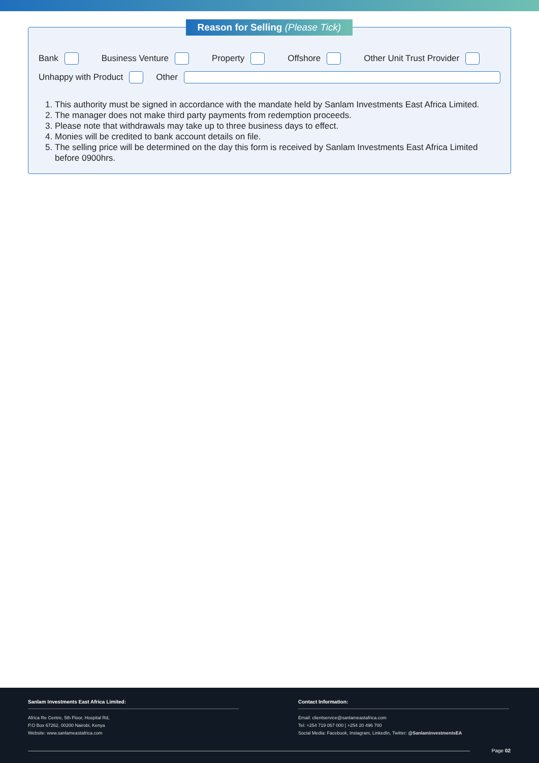Bank Business Venture Property Offshore Other Unit Trust Provider
Unhappy with Product Other
1. This authority must be signed in accordance with the mandate held by Sanlam Investments East Africa Limited.
2. The manager does not make third party payments from redemption proceeds.
3. Please note that withdrawals may take up to three business days to effect.
4. Monies will be credited to bank account details on file.
5. The selling price will be determined on the day this form is received by Sanlam Investments East Africa Limited before 0900hrs.
Reason for Selling (Please Tick)
Sanlam Investments East Africa Limited:
Africa Re Centre, 5th Floor, Hospital Rd,
P.O Box 67262, 00200 Nairobi, Kenya
Website: www.sanlameastafrica.com
Contact Information:
Email: clientservice@sanlameastafrica.com
Tel: +254 719 067 000 | +254 20 496 700
Social Media: Facebook, Instagram, LinkedIn, Twitter: @SanlaminvestmentsEA
Page 02